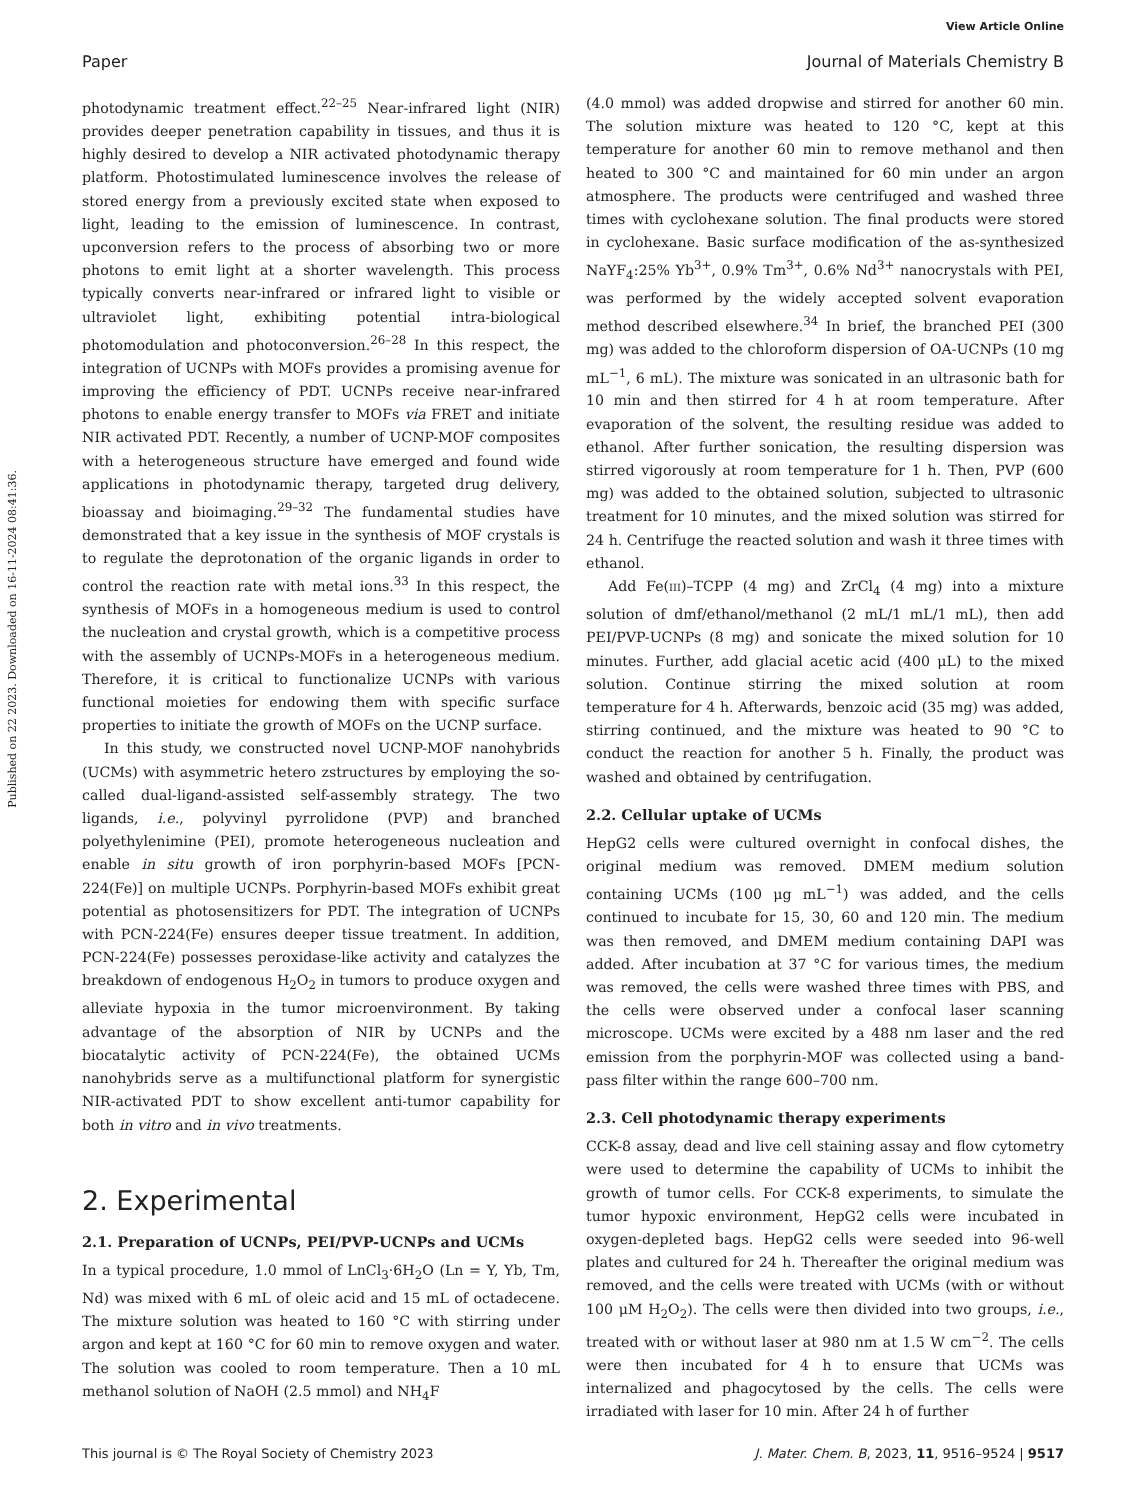View Article Online
Paper Journal of Materials Chemistry B
Published on 22 2023. Downloaded on 16-11-2024 08:41:36.
photodynamic treatment effect.<sup>22–25</sup> Near-infrared light (NIR) provides deeper penetration capability in tissues, and thus it is highly desired to develop a NIR activated photodynamic therapy platform. Photostimulated luminescence involves the release of stored energy from a previously excited state when exposed to light, leading to the emission of luminescence. In contrast, upconversion refers to the process of absorbing two or more photons to emit light at a shorter wavelength. This process typically converts near-infrared or infrared light to visible or ultraviolet light, exhibiting potential intra-biological photomodulation and photoconversion.<sup>26–28</sup> In this respect, the integration of UCNPs with MOFs provides a promising avenue for improving the efficiency of PDT. UCNPs receive near-infrared photons to enable energy transfer to MOFs via FRET and initiate NIR activated PDT. Recently, a number of UCNP-MOF composites with a heterogeneous structure have emerged and found wide applications in photodynamic therapy, targeted drug delivery, bioassay and bioimaging.<sup>29–32</sup> The fundamental studies have demonstrated that a key issue in the synthesis of MOF crystals is to regulate the deprotonation of the organic ligands in order to control the reaction rate with metal ions.<sup>33</sup> In this respect, the synthesis of MOFs in a homogeneous medium is used to control the nucleation and crystal growth, which is a competitive process with the assembly of UCNPs-MOFs in a heterogeneous medium. Therefore, it is critical to functionalize UCNPs with various functional moieties for endowing them with specific surface properties to initiate the growth of MOFs on the UCNP surface.
In this study, we constructed novel UCNP-MOF nanohybrids (UCMs) with asymmetric hetero zstructures by employing the so-called dual-ligand-assisted self-assembly strategy. The two ligands, i.e., polyvinyl pyrrolidone (PVP) and branched polyethylenimine (PEI), promote heterogeneous nucleation and enable in situ growth of iron porphyrin-based MOFs [PCN-224(Fe)] on multiple UCNPs. Porphyrin-based MOFs exhibit great potential as photosensitizers for PDT. The integration of UCNPs with PCN-224(Fe) ensures deeper tissue treatment. In addition, PCN-224(Fe) possesses peroxidase-like activity and catalyzes the breakdown of endogenous H<sub>2</sub>O<sub>2</sub> in tumors to produce oxygen and alleviate hypoxia in the tumor microenvironment. By taking advantage of the absorption of NIR by UCNPs and the biocatalytic activity of PCN-224(Fe), the obtained UCMs nanohybrids serve as a multifunctional platform for synergistic NIR-activated PDT to show excellent anti-tumor capability for both in vitro and in vivo treatments.
2. Experimental
2.1. Preparation of UCNPs, PEI/PVP-UCNPs and UCMs
In a typical procedure, 1.0 mmol of LnCl<sub>3</sub>·6H<sub>2</sub>O (Ln = Y, Yb, Tm, Nd) was mixed with 6 mL of oleic acid and 15 mL of octadecene. The mixture solution was heated to 160 °C with stirring under argon and kept at 160 °C for 60 min to remove oxygen and water. The solution was cooled to room temperature. Then a 10 mL methanol solution of NaOH (2.5 mmol) and NH<sub>4</sub>F
(4.0 mmol) was added dropwise and stirred for another 60 min. The solution mixture was heated to 120 °C, kept at this temperature for another 60 min to remove methanol and then heated to 300 °C and maintained for 60 min under an argon atmosphere. The products were centrifuged and washed three times with cyclohexane solution. The final products were stored in cyclohexane. Basic surface modification of the as-synthesized NaYF<sub>4</sub>:25% Yb<sup>3+</sup>, 0.9% Tm<sup>3+</sup>, 0.6% Nd<sup>3+</sup> nanocrystals with PEI, was performed by the widely accepted solvent evaporation method described elsewhere.<sup>34</sup> In brief, the branched PEI (300 mg) was added to the chloroform dispersion of OA-UCNPs (10 mg mL<sup>−1</sup>, 6 mL). The mixture was sonicated in an ultrasonic bath for 10 min and then stirred for 4 h at room temperature. After evaporation of the solvent, the resulting residue was added to ethanol. After further sonication, the resulting dispersion was stirred vigorously at room temperature for 1 h. Then, PVP (600 mg) was added to the obtained solution, subjected to ultrasonic treatment for 10 minutes, and the mixed solution was stirred for 24 h. Centrifuge the reacted solution and wash it three times with ethanol.
Add Fe(III)–TCPP (4 mg) and ZrCl<sub>4</sub> (4 mg) into a mixture solution of dmf/ethanol/methanol (2 mL/1 mL/1 mL), then add PEI/PVP-UCNPs (8 mg) and sonicate the mixed solution for 10 minutes. Further, add glacial acetic acid (400 μL) to the mixed solution. Continue stirring the mixed solution at room temperature for 4 h. Afterwards, benzoic acid (35 mg) was added, stirring continued, and the mixture was heated to 90 °C to conduct the reaction for another 5 h. Finally, the product was washed and obtained by centrifugation.
2.2. Cellular uptake of UCMs
HepG2 cells were cultured overnight in confocal dishes, the original medium was removed. DMEM medium solution containing UCMs (100 μg mL<sup>−1</sup>) was added, and the cells continued to incubate for 15, 30, 60 and 120 min. The medium was then removed, and DMEM medium containing DAPI was added. After incubation at 37 °C for various times, the medium was removed, the cells were washed three times with PBS, and the cells were observed under a confocal laser scanning microscope. UCMs were excited by a 488 nm laser and the red emission from the porphyrin-MOF was collected using a band-pass filter within the range 600–700 nm.
2.3. Cell photodynamic therapy experiments
CCK-8 assay, dead and live cell staining assay and flow cytometry were used to determine the capability of UCMs to inhibit the growth of tumor cells. For CCK-8 experiments, to simulate the tumor hypoxic environment, HepG2 cells were incubated in oxygen-depleted bags. HepG2 cells were seeded into 96-well plates and cultured for 24 h. Thereafter the original medium was removed, and the cells were treated with UCMs (with or without 100 μM H<sub>2</sub>O<sub>2</sub>). The cells were then divided into two groups, i.e., treated with or without laser at 980 nm at 1.5 W cm<sup>−2</sup>. The cells were then incubated for 4 h to ensure that UCMs was internalized and phagocytosed by the cells. The cells were irradiated with laser for 10 min. After 24 h of further
This journal is © The Royal Society of Chemistry 2023 J. Mater. Chem. B, 2023, 11, 9516–9524 | 9517